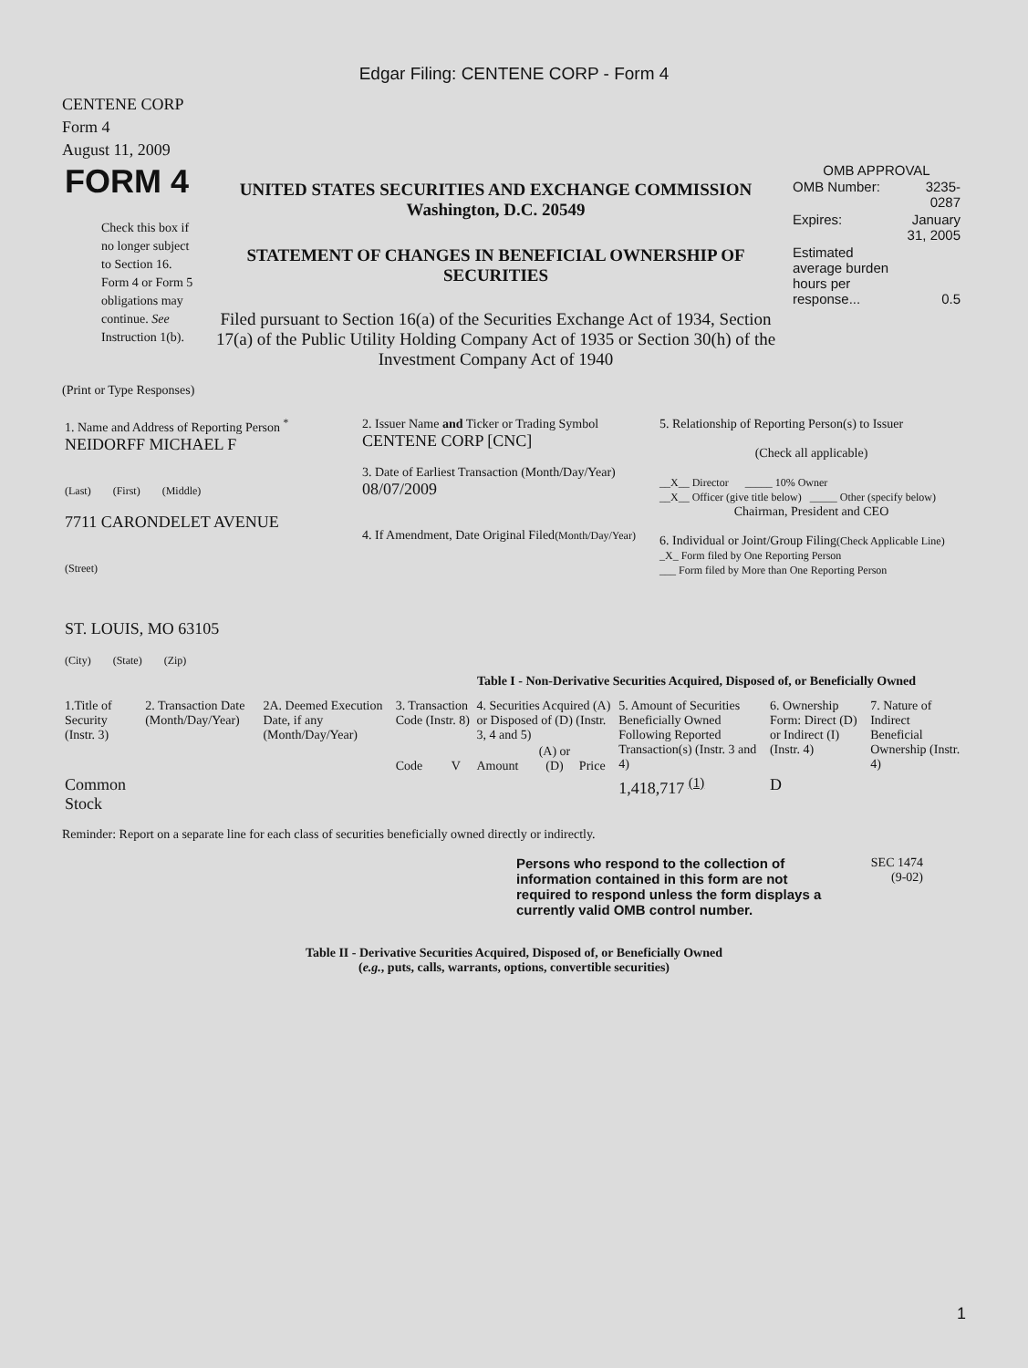Edgar Filing: CENTENE CORP - Form 4
CENTENE CORP
Form 4
August 11, 2009
| FORM 4 Check this box if no longer subject to Section 16. Form 4 or Form 5 obligations may continue. See Instruction 1(b). | UNITED STATES SECURITIES AND EXCHANGE COMMISSION Washington, D.C. 20549 STATEMENT OF CHANGES IN BENEFICIAL OWNERSHIP OF SECURITIES Filed pursuant to Section 16(a) of the Securities Exchange Act of 1934, Section 17(a) of the Public Utility Holding Company Act of 1935 or Section 30(h) of the Investment Company Act of 1940 | OMB APPROVAL / OMB Number: / 3235-0287 / / Expires: / January 31, 2005 / / Estimated average burden hours per response... / 0.5 / |
(Print or Type Responses)
| 1. Name and Address of Reporting Person <sup>*</sup> NEIDORFF MICHAEL F (Last) (First) (Middle) 7711 CARONDELET AVENUE (Street) ST. LOUIS, MO 63105 (City) (State) (Zip) | 2. Issuer Name and Ticker or Trading Symbol CENTENE CORP [CNC] 3. Date of Earliest Transaction (Month/Day/Year) 08/07/2009 4. If Amendment, Date Original Filed (Month/Day/Year) | 5. Relationship of Reporting Person(s) to Issuer (Check all applicable) __X__ Director _____ 10% Owner __X__ Officer (give title below) _____ Other (specify below) Chairman, President and CEO 6. Individual or Joint/Group Filing (Check Applicable Line) _X_ Form filed by One Reporting Person ___ Form filed by More than One Reporting Person |
Table I - Non-Derivative Securities Acquired, Disposed of, or Beneficially Owned
| 1.Title of Security (Instr. 3) | 2. Transaction Date (Month/Day/Year) | 2A. Deemed Execution Date, if any (Month/Day/Year) | 3. Transaction Code (Instr. 8) | | 4. Securities Acquired (A) or Disposed of (D) (Instr. 3, 4 and 5) | | | 5. Amount of Securities Beneficially Owned Following Reported Transaction(s) (Instr. 3 and 4) | 6. Ownership Form: Direct (D) or Indirect (I) (Instr. 4) | 7. Nature of Indirect Beneficial Ownership (Instr. 4) |
| --- | --- | --- | --- | --- | --- | --- | --- | --- | --- | --- |
| | | | Code | V | Amount | (A) or (D) | Price | | | |
| Common Stock | | | | | | | | 1,418,717 <sup>(1)</sup> | D | |
Reminder: Report on a separate line for each class of securities beneficially owned directly or indirectly.
| Persons who respond to the collection of information contained in this form are not required to respond unless the form displays a currently valid OMB control number. | SEC 1474 (9-02) |
Table II - Derivative Securities Acquired, Disposed of, or Beneficially Owned
(e.g., puts, calls, warrants, options, convertible securities)
1